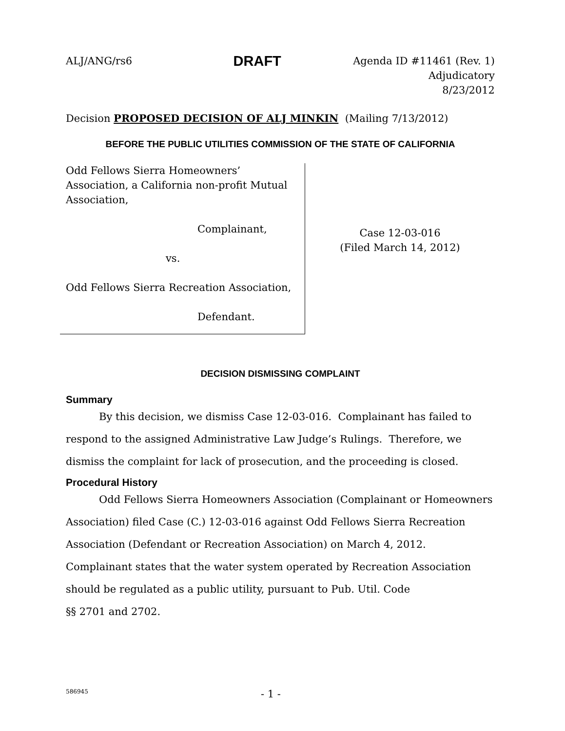ALJ/ANG/rs6 DRAFT Agenda ID #11461 (Rev. 1)
Adjudicatory
8/23/2012
Decision PROPOSED DECISION OF ALJ MINKIN (Mailing 7/13/2012)
BEFORE THE PUBLIC UTILITIES COMMISSION OF THE STATE OF CALIFORNIA
Odd Fellows Sierra Homeowners’ Association, a California non-profit Mutual Association,
Complainant,
vs.
Odd Fellows Sierra Recreation Association,
Defendant.
Case 12-03-016
(Filed March 14, 2012)
DECISION DISMISSING COMPLAINT
Summary
By this decision, we dismiss Case 12-03-016. Complainant has failed to respond to the assigned Administrative Law Judge’s Rulings. Therefore, we dismiss the complaint for lack of prosecution, and the proceeding is closed.
Procedural History
Odd Fellows Sierra Homeowners Association (Complainant or Homeowners Association) filed Case (C.) 12-03-016 against Odd Fellows Sierra Recreation Association (Defendant or Recreation Association) on March 4, 2012. Complainant states that the water system operated by Recreation Association should be regulated as a public utility, pursuant to Pub. Util. Code
§§ 2701 and 2702.
586945 - 1 -